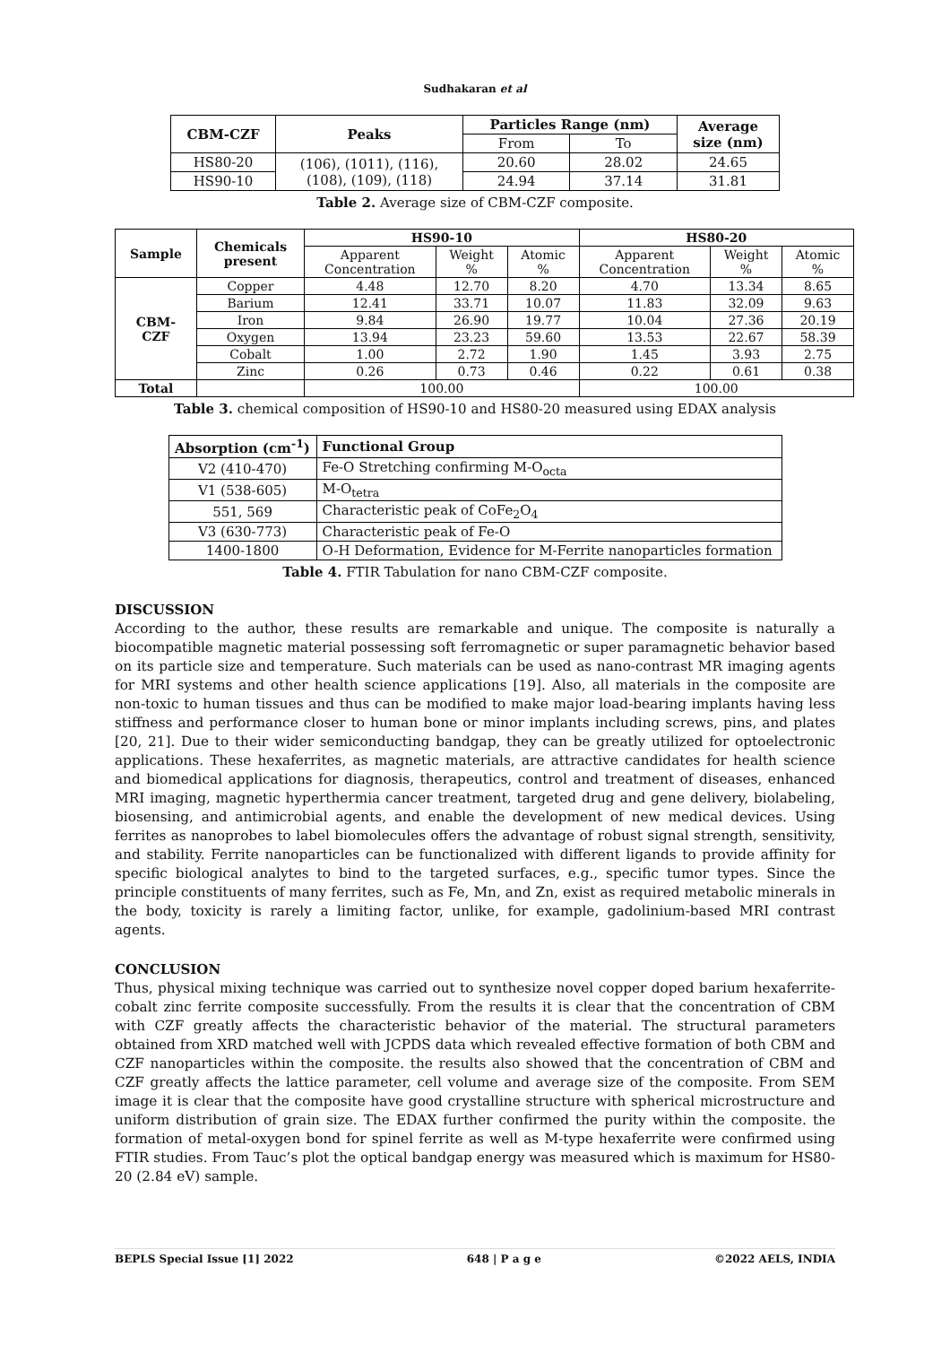Sudhakaran et al
| CBM-CZF | Peaks | Particles Range (nm) | | Average size (nm) |
| --- | --- | --- | --- | --- |
| | | From | To | |
| HS80-20 | (106), (1011), (116), (108), (109), (118) | 20.60 | 28.02 | 24.65 |
| HS90-10 | | 24.94 | 37.14 | 31.81 |
Table 2. Average size of CBM-CZF composite.
| Sample | Chemicals present | HS90-10 | | | HS80-20 | | |
| --- | --- | --- | --- | --- | --- | --- | --- |
| | | Apparent Concentration | Weight % | Atomic % | Apparent Concentration | Weight % | Atomic % |
| CBM- CZF | Copper | 4.48 | 12.70 | 8.20 | 4.70 | 13.34 | 8.65 |
| | Barium | 12.41 | 33.71 | 10.07 | 11.83 | 32.09 | 9.63 |
| | Iron | 9.84 | 26.90 | 19.77 | 10.04 | 27.36 | 20.19 |
| | Oxygen | 13.94 | 23.23 | 59.60 | 13.53 | 22.67 | 58.39 |
| | Cobalt | 1.00 | 2.72 | 1.90 | 1.45 | 3.93 | 2.75 |
| | Zinc | 0.26 | 0.73 | 0.46 | 0.22 | 0.61 | 0.38 |
| Total | | 100.00 | | | 100.00 | | |
Table 3. chemical composition of HS90-10 and HS80-20 measured using EDAX analysis
| Absorption (cm<sup>-1</sup>) | Functional Group |
| --- | --- |
| V2 (410-470) | Fe-O Stretching confirming M-O<sub>octa</sub> |
| V1 (538-605) | M-O<sub>tetra</sub> |
| 551, 569 | Characteristic peak of CoFe<sub>2</sub>O<sub>4</sub> |
| V3 (630-773) | Characteristic peak of Fe-O |
| 1400-1800 | O-H Deformation, Evidence for M-Ferrite nanoparticles formation |
Table 4. FTIR Tabulation for nano CBM-CZF composite.
DISCUSSION
According to the author, these results are remarkable and unique. The composite is naturally a biocompatible magnetic material possessing soft ferromagnetic or super paramagnetic behavior based on its particle size and temperature. Such materials can be used as nano-contrast MR imaging agents for MRI systems and other health science applications [19]. Also, all materials in the composite are non-toxic to human tissues and thus can be modified to make major load-bearing implants having less stiffness and performance closer to human bone or minor implants including screws, pins, and plates [20, 21]. Due to their wider semiconducting bandgap, they can be greatly utilized for optoelectronic applications. These hexaferrites, as magnetic materials, are attractive candidates for health science and biomedical applications for diagnosis, therapeutics, control and treatment of diseases, enhanced MRI imaging, magnetic hyperthermia cancer treatment, targeted drug and gene delivery, biolabeling, biosensing, and antimicrobial agents, and enable the development of new medical devices. Using ferrites as nanoprobes to label biomolecules offers the advantage of robust signal strength, sensitivity, and stability. Ferrite nanoparticles can be functionalized with different ligands to provide affinity for specific biological analytes to bind to the targeted surfaces, e.g., specific tumor types. Since the principle constituents of many ferrites, such as Fe, Mn, and Zn, exist as required metabolic minerals in the body, toxicity is rarely a limiting factor, unlike, for example, gadolinium-based MRI contrast agents.
CONCLUSION
Thus, physical mixing technique was carried out to synthesize novel copper doped barium hexaferrite-cobalt zinc ferrite composite successfully. From the results it is clear that the concentration of CBM with CZF greatly affects the characteristic behavior of the material. The structural parameters obtained from XRD matched well with JCPDS data which revealed effective formation of both CBM and CZF nanoparticles within the composite. the results also showed that the concentration of CBM and CZF greatly affects the lattice parameter, cell volume and average size of the composite. From SEM image it is clear that the composite have good crystalline structure with spherical microstructure and uniform distribution of grain size. The EDAX further confirmed the purity within the composite. the formation of metal-oxygen bond for spinel ferrite as well as M-type hexaferrite were confirmed using FTIR studies. From Tauc’s plot the optical bandgap energy was measured which is maximum for HS80-20 (2.84 eV) sample.
BEPLS Special Issue [1] 2022 648 | P a g e ©2022 AELS, INDIA